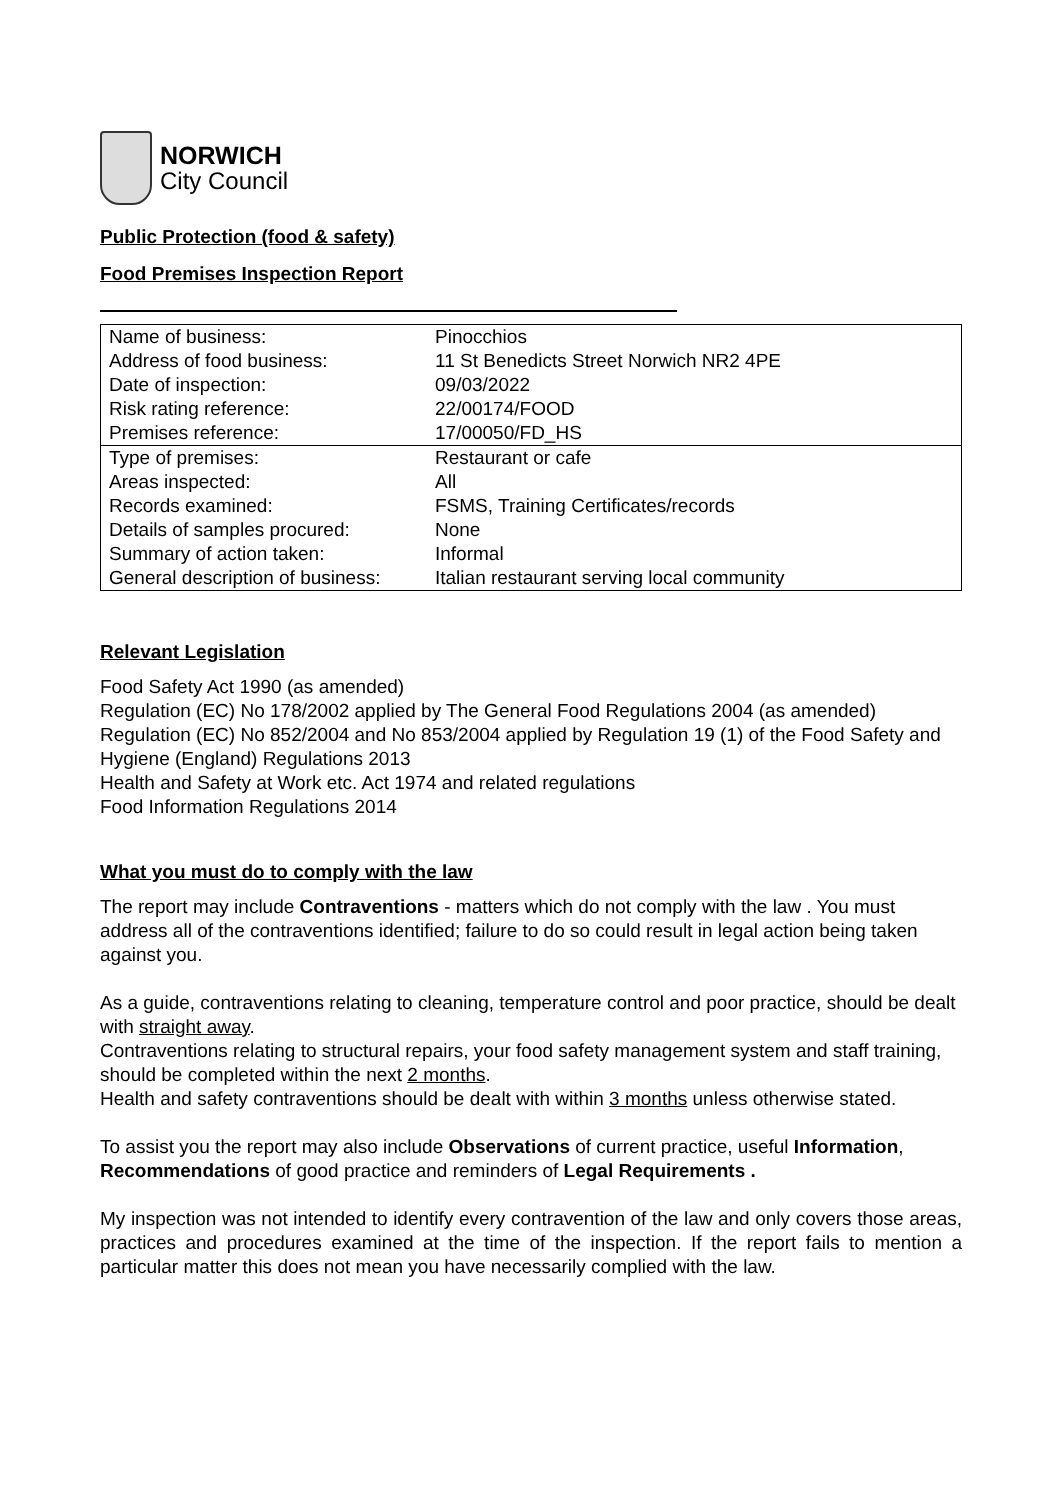NORWICH
City Council
Public Protection (food & safety)
Food Premises Inspection Report
| Name of business: | Pinocchios |
| Address of food business: | 11 St Benedicts Street Norwich NR2 4PE |
| Date of inspection: | 09/03/2022 |
| Risk rating reference: | 22/00174/FOOD |
| Premises reference: | 17/00050/FD_HS |
| Type of premises: | Restaurant or cafe |
| Areas inspected: | All |
| Records examined: | FSMS, Training Certificates/records |
| Details of samples procured: | None |
| Summary of action taken: | Informal |
| General description of business: | Italian restaurant serving local community |
Relevant Legislation
Food Safety Act 1990 (as amended)
Regulation (EC) No 178/2002 applied by The General Food Regulations 2004 (as amended)
Regulation (EC) No 852/2004 and No 853/2004 applied by Regulation 19 (1) of the Food Safety and Hygiene (England) Regulations 2013
Health and Safety at Work etc. Act 1974 and related regulations
Food Information Regulations 2014
What you must do to comply with the law
The report may include Contraventions - matters which do not comply with the law . You must address all of the contraventions identified; failure to do so could result in legal action being taken against you.
As a guide, contraventions relating to cleaning, temperature control and poor practice, should be dealt with straight away.
Contraventions relating to structural repairs, your food safety management system and staff training, should be completed within the next 2 months.
Health and safety contraventions should be dealt with within 3 months unless otherwise stated.
To assist you the report may also include Observations of current practice, useful Information, Recommendations of good practice and reminders of Legal Requirements .
My inspection was not intended to identify every contravention of the law and only covers those areas, practices and procedures examined at the time of the inspection. If the report fails to mention a particular matter this does not mean you have necessarily complied with the law.